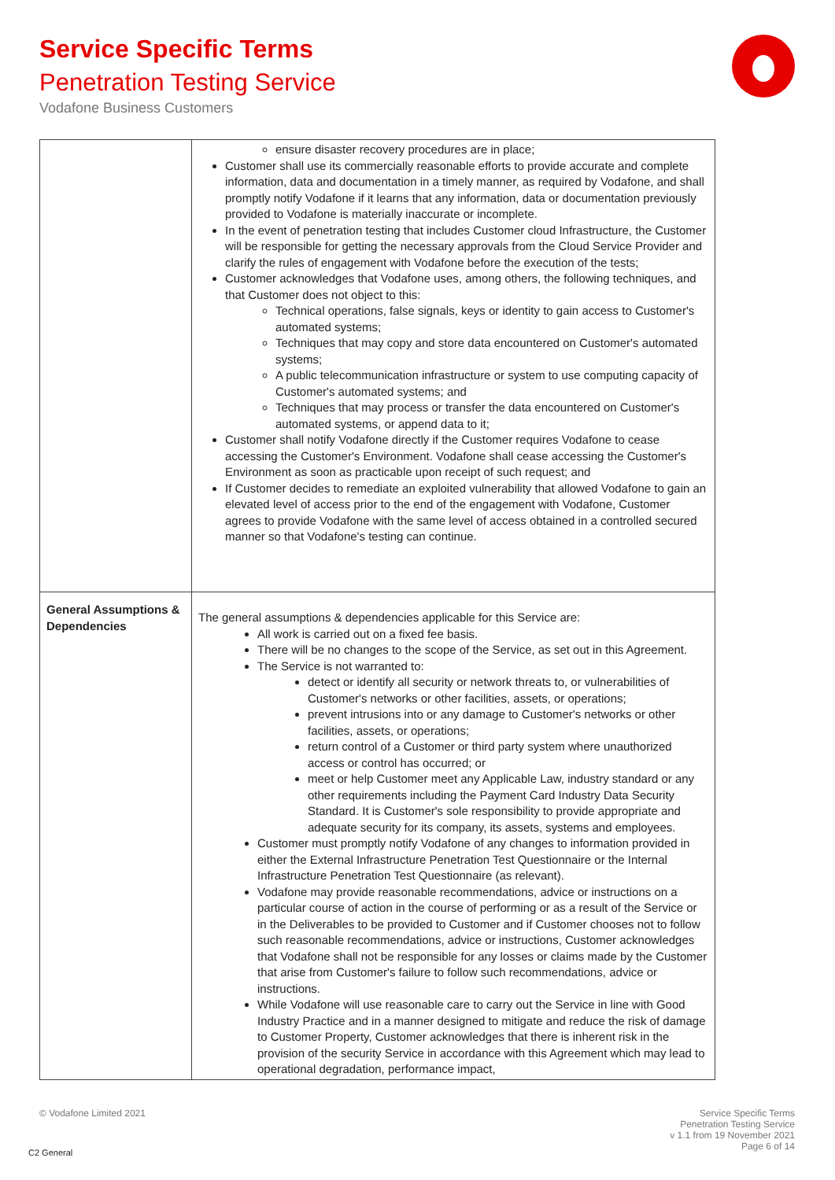Service Specific Terms
Penetration Testing Service
Vodafone Business Customers
| | ensure disaster recovery procedures are in place; Customer shall use its commercially reasonable efforts to provide accurate and complete information, data and documentation in a timely manner, as required by Vodafone, and shall promptly notify Vodafone if it learns that any information, data or documentation previously provided to Vodafone is materially inaccurate or incomplete. In the event of penetration testing that includes Customer cloud Infrastructure, the Customer will be responsible for getting the necessary approvals from the Cloud Service Provider and clarify the rules of engagement with Vodafone before the execution of the tests; Customer acknowledges that Vodafone uses, among others, the following techniques, and that Customer does not object to this: Technical operations, false signals, keys or identity to gain access to Customer's automated systems; Techniques that may copy and store data encountered on Customer's automated systems; A public telecommunication infrastructure or system to use computing capacity of Customer's automated systems; and Techniques that may process or transfer the data encountered on Customer's automated systems, or append data to it; Customer shall notify Vodafone directly if the Customer requires Vodafone to cease accessing the Customer's Environment. Vodafone shall cease accessing the Customer's Environment as soon as practicable upon receipt of such request; and If Customer decides to remediate an exploited vulnerability that allowed Vodafone to gain an elevated level of access prior to the end of the engagement with Vodafone, Customer agrees to provide Vodafone with the same level of access obtained in a controlled secured manner so that Vodafone's testing can continue. |
| General Assumptions & Dependencies | The general assumptions & dependencies applicable for this Service are: All work is carried out on a fixed fee basis. There will be no changes to the scope of the Service, as set out in this Agreement. The Service is not warranted to: detect or identify all security or network threats to, or vulnerabilities of Customer's networks or other facilities, assets, or operations; prevent intrusions into or any damage to Customer's networks or other facilities, assets, or operations; return control of a Customer or third party system where unauthorized access or control has occurred; or meet or help Customer meet any Applicable Law, industry standard or any other requirements including the Payment Card Industry Data Security Standard. It is Customer's sole responsibility to provide appropriate and adequate security for its company, its assets, systems and employees. Customer must promptly notify Vodafone of any changes to information provided in either the External Infrastructure Penetration Test Questionnaire or the Internal Infrastructure Penetration Test Questionnaire (as relevant). Vodafone may provide reasonable recommendations, advice or instructions on a particular course of action in the course of performing or as a result of the Service or in the Deliverables to be provided to Customer and if Customer chooses not to follow such reasonable recommendations, advice or instructions, Customer acknowledges that Vodafone shall not be responsible for any losses or claims made by the Customer that arise from Customer's failure to follow such recommendations, advice or instructions. While Vodafone will use reasonable care to carry out the Service in line with Good Industry Practice and in a manner designed to mitigate and reduce the risk of damage to Customer Property, Customer acknowledges that there is inherent risk in the provision of the security Service in accordance with this Agreement which may lead to operational degradation, performance impact, |
© Vodafone Limited 2021
Service Specific Terms
Penetration Testing Service
v 1.1 from 19 November 2021
Page 6 of 14
C2 General